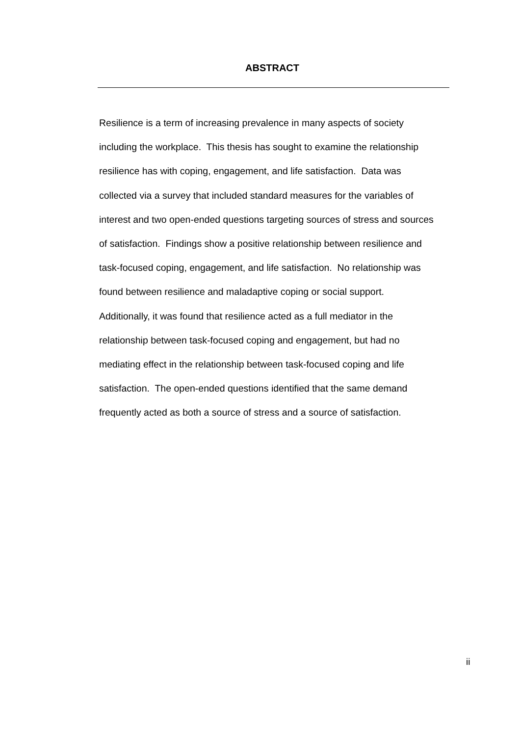ABSTRACT
Resilience is a term of increasing prevalence in many aspects of society
including the workplace. This thesis has sought to examine the relationship
resilience has with coping, engagement, and life satisfaction. Data was
collected via a survey that included standard measures for the variables of
interest and two open-ended questions targeting sources of stress and sources
of satisfaction. Findings show a positive relationship between resilience and
task-focused coping, engagement, and life satisfaction. No relationship was
found between resilience and maladaptive coping or social support.
Additionally, it was found that resilience acted as a full mediator in the
relationship between task-focused coping and engagement, but had no
mediating effect in the relationship between task-focused coping and life
satisfaction. The open-ended questions identified that the same demand
frequently acted as both a source of stress and a source of satisfaction.
ii